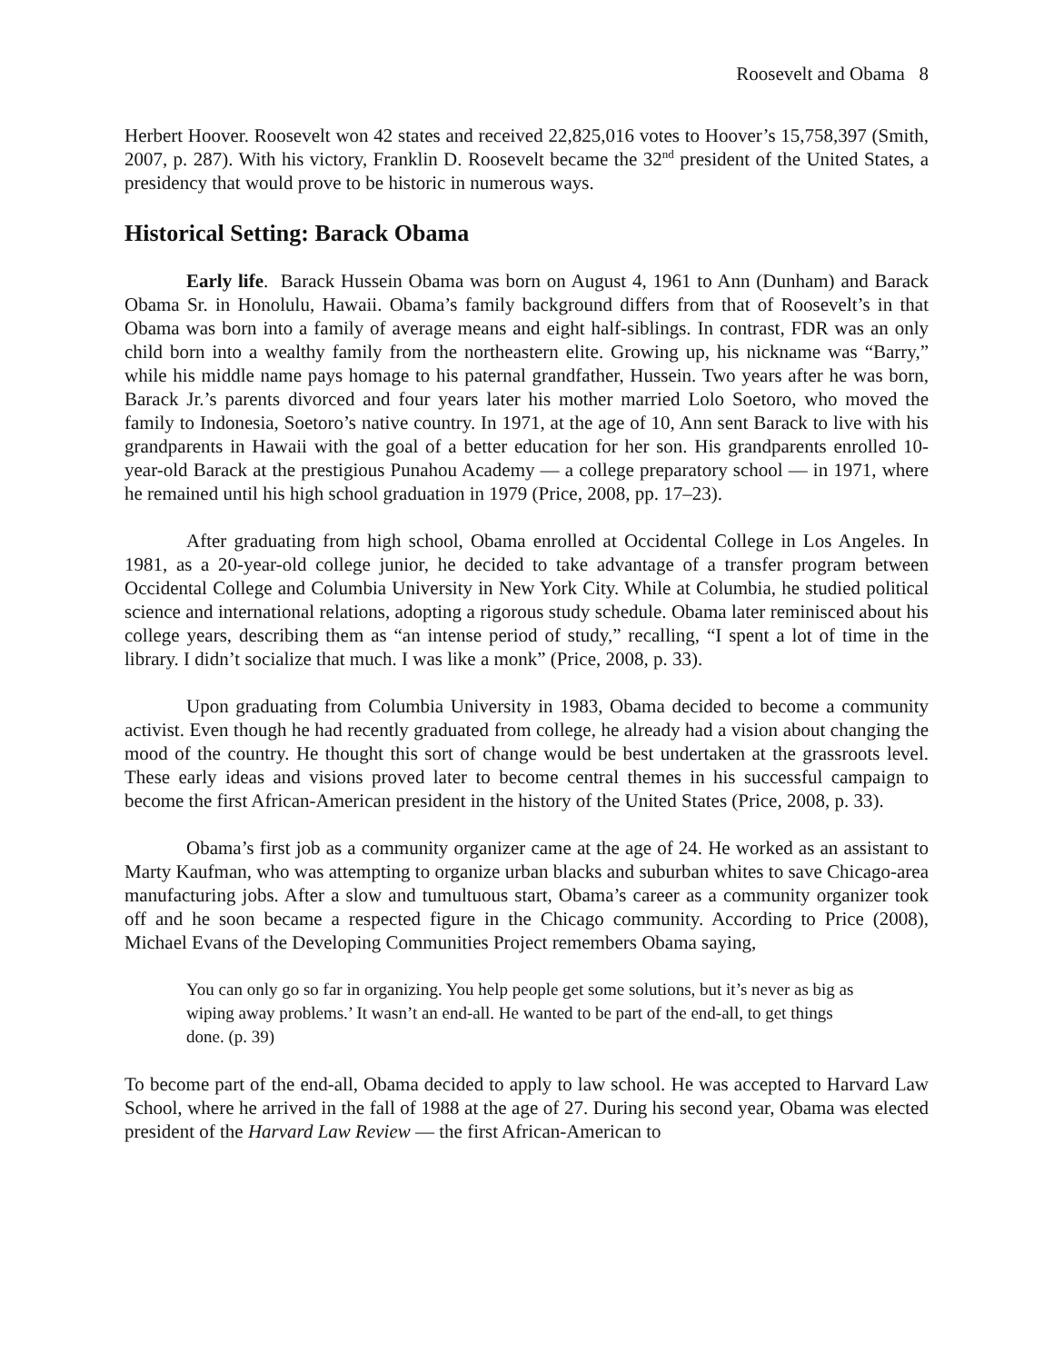Roosevelt and Obama 8
Herbert Hoover. Roosevelt won 42 states and received 22,825,016 votes to Hoover’s 15,758,397 (Smith, 2007, p. 287). With his victory, Franklin D. Roosevelt became the 32<sup>nd</sup> president of the United States, a presidency that would prove to be historic in numerous ways.
Historical Setting: Barack Obama
Early life. Barack Hussein Obama was born on August 4, 1961 to Ann (Dunham) and Barack Obama Sr. in Honolulu, Hawaii. Obama’s family background differs from that of Roosevelt’s in that Obama was born into a family of average means and eight half-siblings. In contrast, FDR was an only child born into a wealthy family from the northeastern elite. Growing up, his nickname was “Barry,” while his middle name pays homage to his paternal grandfather, Hussein. Two years after he was born, Barack Jr.’s parents divorced and four years later his mother married Lolo Soetoro, who moved the family to Indonesia, Soetoro’s native country. In 1971, at the age of 10, Ann sent Barack to live with his grandparents in Hawaii with the goal of a better education for her son. His grandparents enrolled 10-year-old Barack at the prestigious Punahou Academy — a college preparatory school — in 1971, where he remained until his high school graduation in 1979 (Price, 2008, pp. 17–23).
After graduating from high school, Obama enrolled at Occidental College in Los Angeles. In 1981, as a 20-year-old college junior, he decided to take advantage of a transfer program between Occidental College and Columbia University in New York City. While at Columbia, he studied political science and international relations, adopting a rigorous study schedule. Obama later reminisced about his college years, describing them as “an intense period of study,” recalling, “I spent a lot of time in the library. I didn’t socialize that much. I was like a monk” (Price, 2008, p. 33).
Upon graduating from Columbia University in 1983, Obama decided to become a community activist. Even though he had recently graduated from college, he already had a vision about changing the mood of the country. He thought this sort of change would be best undertaken at the grassroots level. These early ideas and visions proved later to become central themes in his successful campaign to become the first African-American president in the history of the United States (Price, 2008, p. 33).
Obama’s first job as a community organizer came at the age of 24. He worked as an assistant to Marty Kaufman, who was attempting to organize urban blacks and suburban whites to save Chicago-area manufacturing jobs. After a slow and tumultuous start, Obama’s career as a community organizer took off and he soon became a respected figure in the Chicago community. According to Price (2008), Michael Evans of the Developing Communities Project remembers Obama saying,
You can only go so far in organizing. You help people get some solutions, but it’s never as big as wiping away problems.’ It wasn’t an end-all. He wanted to be part of the end-all, to get things done. (p. 39)
To become part of the end-all, Obama decided to apply to law school. He was accepted to Harvard Law School, where he arrived in the fall of 1988 at the age of 27. During his second year, Obama was elected president of the Harvard Law Review — the first African-American to